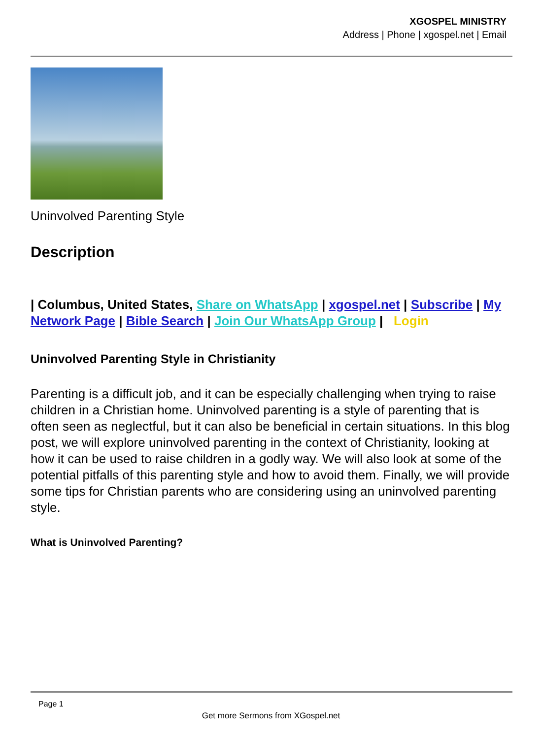XGOSPEL MINISTRY
Address | Phone | xgospel.net | Email
Uninvolved Parenting Style
Description
| Columbus, United States, Share on WhatsApp | xgospel.net | Subscribe | My Network Page | Bible Search | Join Our WhatsApp Group | Login
Uninvolved Parenting Style in Christianity
Parenting is a difficult job, and it can be especially challenging when trying to raise children in a Christian home. Uninvolved parenting is a style of parenting that is often seen as neglectful, but it can also be beneficial in certain situations. In this blog post, we will explore uninvolved parenting in the context of Christianity, looking at how it can be used to raise children in a godly way. We will also look at some of the potential pitfalls of this parenting style and how to avoid them. Finally, we will provide some tips for Christian parents who are considering using an uninvolved parenting style.
What is Uninvolved Parenting?
Page 1
Get more Sermons from XGospel.net